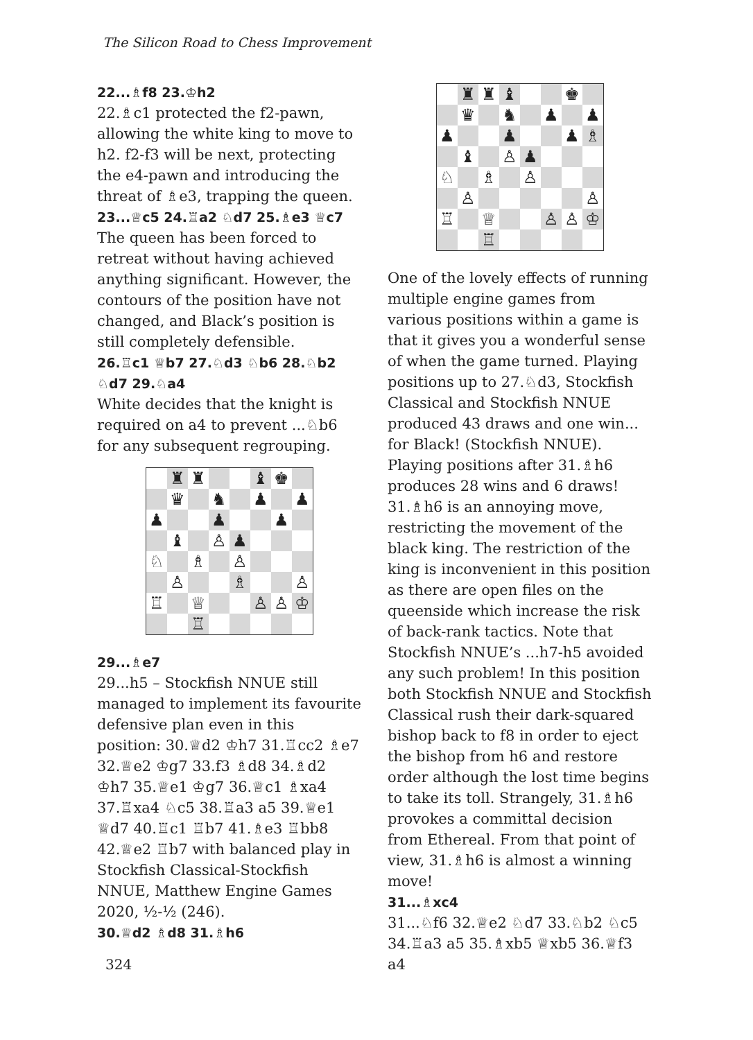The Silicon Road to Chess Improvement
22...♗f8 23.♔h2
22.♗c1 protected the f2-pawn, allowing the white king to move to h2. f2-f3 will be next, protecting the e4-pawn and introducing the threat of ♗e3, trapping the queen.
23...♕c5 24.♖a2 ♘d7 25.♗e3 ♕c7
The queen has been forced to retreat without having achieved anything significant. However, the contours of the position have not changed, and Black’s position is still completely defensible.
26.♖c1 ♕b7 27.♘d3 ♘b6 28.♘b2 ♘d7 29.♘a4
White decides that the knight is required on a4 to prevent ...♘b6 for any subsequent regrouping.
| | ♜ | ♜ | | | ♝ | ♚ | |
| | ♛ | | ♞ | | ♟ | | ♟ |
| ♟ | | | ♟ | | | ♟ | |
| | ♝ | | ♙ | ♟ | | | |
| ♘ | | ♗ | | ♙ | | | |
| | ♙ | | | ♗ | | | ♙ |
| ♖ | | ♕ | | | ♙ | ♙ | ♔ |
| | | ♖ | | | | | |
29...♗e7
29...h5 – Stockfish NNUE still managed to implement its favourite defensive plan even in this position: 30.♕d2 ♔h7 31.♖cc2 ♗e7 32.♕e2 ♔g7 33.f3 ♗d8 34.♗d2 ♔h7 35.♕e1 ♔g7 36.♕c1 ♗xa4 37.♖xa4 ♘c5 38.♖a3 a5 39.♕e1 ♕d7 40.♖c1 ♖b7 41.♗e3 ♖bb8 42.♕e2 ♖b7 with balanced play in Stockfish Classical-Stockfish NNUE, Matthew Engine Games 2020, ½-½ (246).
30.♕d2 ♗d8 31.♗h6
| | ♜ | ♜ | ♝ | | | ♚ | |
| | ♛ | | ♞ | | ♟ | | ♟ |
| ♟ | | | ♟ | | | ♟ | ♗ |
| | ♝ | | ♙ | ♟ | | | |
| ♘ | | ♗ | | ♙ | | | |
| | ♙ | | | | | | ♙ |
| ♖ | | ♕ | | | ♙ | ♙ | ♔ |
| | | ♖ | | | | | |
One of the lovely effects of running multiple engine games from various positions within a game is that it gives you a wonderful sense of when the game turned. Playing positions up to 27.♘d3, Stockfish Classical and Stockfish NNUE produced 43 draws and one win... for Black! (Stockfish NNUE). Playing positions after 31.♗h6 produces 28 wins and 6 draws! 31.♗h6 is an annoying move, restricting the movement of the black king. The restriction of the king is inconvenient in this position as there are open files on the queenside which increase the risk of back-rank tactics. Note that Stockfish NNUE’s ...h7-h5 avoided any such problem! In this position both Stockfish NNUE and Stockfish Classical rush their dark-squared bishop back to f8 in order to eject the bishop from h6 and restore order although the lost time begins to take its toll. Strangely, 31.♗h6 provokes a committal decision from Ethereal. From that point of view, 31.♗h6 is almost a winning move!
31...♗xc4
31...♘f6 32.♕e2 ♘d7 33.♘b2 ♘c5 34.♖a3 a5 35.♗xb5 ♕xb5 36.♕f3 a4
324